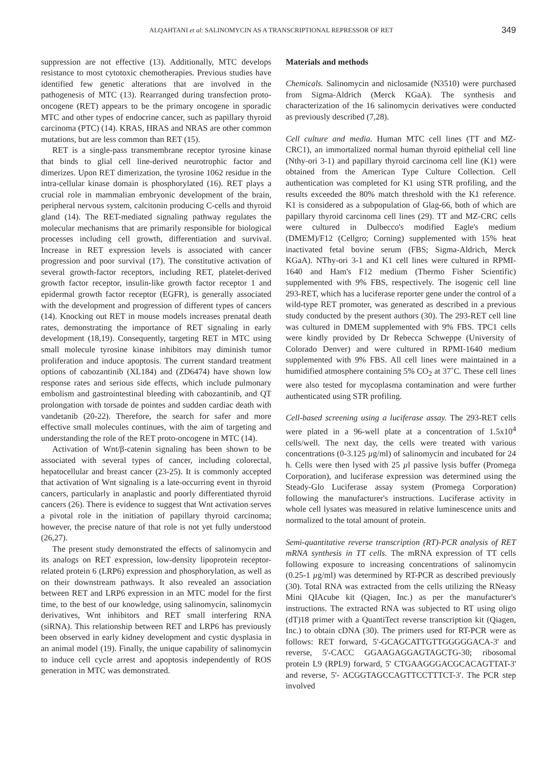ALQAHTANI et al: SALINOMYCIN AS A TRANSCRIPTIONAL REPRESSOR OF RET 349
suppression are not effective (13). Additionally, MTC develops resistance to most cytotoxic chemotherapies. Previous studies have identified few genetic alterations that are involved in the pathogenesis of MTC (13). Rearranged during transfection proto-oncogene (RET) appears to be the primary oncogene in sporadic MTC and other types of endocrine cancer, such as papillary thyroid carcinoma (PTC) (14). KRAS, HRAS and NRAS are other common mutations, but are less common than RET (15).
RET is a single-pass transmembrane receptor tyrosine kinase that binds to glial cell line-derived neurotrophic factor and dimerizes. Upon RET dimerization, the tyrosine 1062 residue in the intra-cellular kinase domain is phosphorylated (16). RET plays a crucial role in mammalian embryonic development of the brain, peripheral nervous system, calcitonin producing C-cells and thyroid gland (14). The RET-mediated signaling pathway regulates the molecular mechanisms that are primarily responsible for biological processes including cell growth, differentiation and survival. Increase in RET expression levels is associated with cancer progression and poor survival (17). The constitutive activation of several growth-factor receptors, including RET, platelet-derived growth factor receptor, insulin-like growth factor receptor 1 and epidermal growth factor receptor (EGFR), is generally associated with the development and progression of different types of cancers (14). Knocking out RET in mouse models increases prenatal death rates, demonstrating the importance of RET signaling in early development (18,19). Consequently, targeting RET in MTC using small molecule tyrosine kinase inhibitors may diminish tumor proliferation and induce apoptosis. The current standard treatment options of cabozantinib (XL184) and (ZD6474) have shown low response rates and serious side effects, which include pulmonary embolism and gastrointestinal bleeding with cabozantinib, and QT prolongation with torsade de pointes and sudden cardiac death with vandetanib (20-22). Therefore, the search for safer and more effective small molecules continues, with the aim of targeting and understanding the role of the RET proto-oncogene in MTC (14).
Activation of Wnt/β-catenin signaling has been shown to be associated with several types of cancer, including colorectal, hepatocellular and breast cancer (23-25). It is commonly accepted that activation of Wnt signaling is a late-occurring event in thyroid cancers, particularly in anaplastic and poorly differentiated thyroid cancers (26). There is evidence to suggest that Wnt activation serves a pivotal role in the initiation of papillary thyroid carcinoma; however, the precise nature of that role is not yet fully understood (26,27).
The present study demonstrated the effects of salinomycin and its analogs on RET expression, low-density lipoprotein receptor-related protein 6 (LRP6) expression and phosphorylation, as well as on their downstream pathways. It also revealed an association between RET and LRP6 expression in an MTC model for the first time, to the best of our knowledge, using salinomycin, salinomycin derivatives, Wnt inhibitors and RET small interfering RNA (siRNA). This relationship between RET and LRP6 has previously been observed in early kidney development and cystic dysplasia in an animal model (19). Finally, the unique capability of salinomycin to induce cell cycle arrest and apoptosis independently of ROS generation in MTC was demonstrated.
Materials and methods
Chemicals. Salinomycin and niclosamide (N3510) were purchased from Sigma-Aldrich (Merck KGaA). The synthesis and characterization of the 16 salinomycin derivatives were conducted as previously described (7,28).
Cell culture and media. Human MTC cell lines (TT and MZ-CRC1), an immortalized normal human thyroid epithelial cell line (Nthy-ori 3-1) and papillary thyroid carcinoma cell line (K1) were obtained from the American Type Culture Collection. Cell authentication was completed for K1 using STR profiling, and the results exceeded the 80% match threshold with the K1 reference. K1 is considered as a subpopulation of Glag-66, both of which are papillary thyroid carcinoma cell lines (29). TT and MZ-CRC cells were cultured in Dulbecco's modified Eagle's medium (DMEM)/F12 (Cellgro; Corning) supplemented with 15% heat inactivated fetal bovine serum (FBS; Sigma-Aldrich, Merck KGaA). NThy-ori 3-1 and K1 cell lines were cultured in RPMI-1640 and Ham's F12 medium (Thermo Fisher Scientific) supplemented with 9% FBS, respectively. The isogenic cell line 293-RET, which has a luciferase reporter gene under the control of a wild-type RET promoter, was generated as described in a previous study conducted by the present authors (30). The 293-RET cell line was cultured in DMEM supplemented with 9% FBS. TPC1 cells were kindly provided by Dr Rebecca Schweppe (University of Colorado Denver) and were cultured in RPMI-1640 medium supplemented with 9% FBS. All cell lines were maintained in a humidified atmosphere containing 5% CO<sub>2</sub> at 37˚C. These cell lines were also tested for mycoplasma contamination and were further authenticated using STR profiling.
Cell-based screening using a luciferase assay. The 293-RET cells were plated in a 96-well plate at a concentration of 1.5x10<sup>4</sup> cells/well. The next day, the cells were treated with various concentrations (0-3.125 µg/ml) of salinomycin and incubated for 24 h. Cells were then lysed with 25 µl passive lysis buffer (Promega Corporation), and luciferase expression was determined using the Steady-Glo Luciferase assay system (Promega Corporation) following the manufacturer's instructions. Luciferase activity in whole cell lysates was measured in relative luminescence units and normalized to the total amount of protein.
Semi-quantitative reverse transcription (RT)-PCR analysis of RET mRNA synthesis in TT cells. The mRNA expression of TT cells following exposure to increasing concentrations of salinomycin (0.25-1 µg/ml) was determined by RT-PCR as described previously (30). Total RNA was extracted from the cells utilizing the RNeasy Mini QIAcube kit (Qiagen, Inc.) as per the manufacturer's instructions. The extracted RNA was subjected to RT using oligo (dT)18 primer with a QuantiTect reverse transcription kit (Qiagen, Inc.) to obtain cDNA (30). The primers used for RT-PCR were as follows: RET forward, 5'-GCAGCATTGTTGGGGGACA-3' and reverse, 5'-CACC GGAAGAGGAGTAGCTG-30; ribosomal protein L9 (RPL9) forward, 5' CTGAAGGGACGCACAGTTAT-3' and reverse, 5'- ACGGTAGCCAGTTCCTTTCT-3'. The PCR step involved